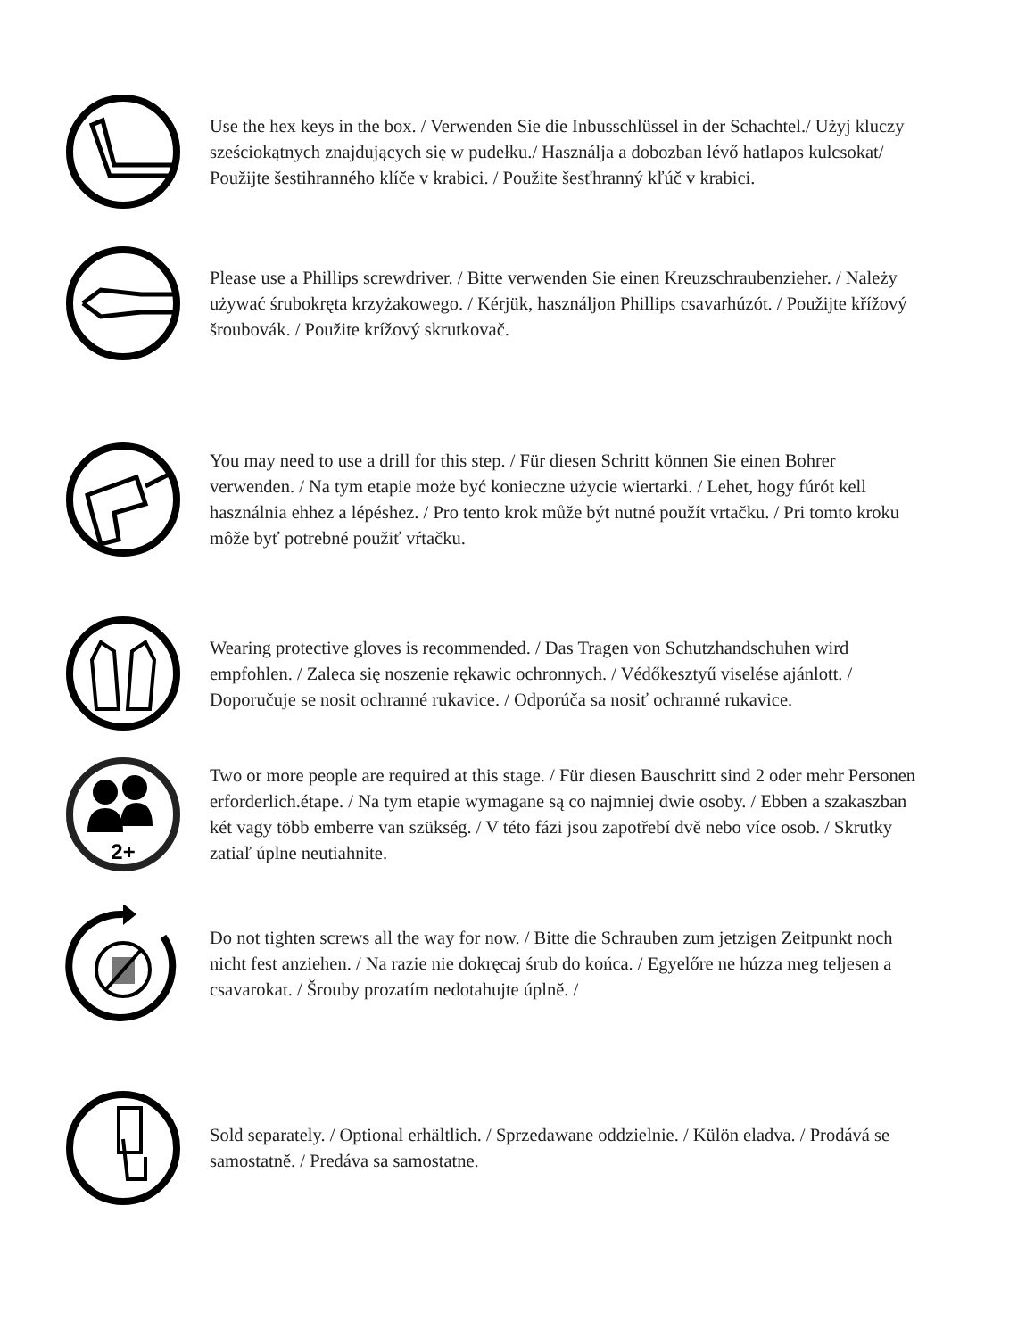Use the hex keys in the box. / Verwenden Sie die Inbusschlüssel in der Schachtel./ Użyj kluczy sześciokątnych znajdujących się w pudełku./ Használja a dobozban lévő hatlapos kulcsokat/ Použijte šestihranného klíče v krabici. / Použite šesťhranný kľúč v krabici.
Please use a Phillips screwdriver. / Bitte verwenden Sie einen Kreuzschraubenzieher. / Należy używać śrubokręta krzyżakowego. / Kérjük, használjon Phillips csavarhúzót. / Použijte křížový šroubovák. / Použite krížový skrutkovač.
You may need to use a drill for this step. / Für diesen Schritt können Sie einen Bohrer verwenden. / Na tym etapie może być konieczne użycie wiertarki. / Lehet, hogy fúrót kell használnia ehhez a lépéshez. / Pro tento krok může být nutné použít vrtačku. / Pri tomto kroku môže byť potrebné použiť vŕtačku.
Wearing protective gloves is recommended. / Das Tragen von Schutzhandschuhen wird empfohlen. / Zaleca się noszenie rękawic ochronnych. / Védőkesztyű viselése ajánlott. / Doporučuje se nosit ochranné rukavice. / Odporúča sa nosiť ochranné rukavice.
2+
Two or more people are required at this stage. / Für diesen Bauschritt sind 2 oder mehr Personen erforderlich.étape. / Na tym etapie wymagane są co najmniej dwie osoby. / Ebben a szakaszban két vagy több emberre van szükség. / V této fázi jsou zapotřebí dvě nebo více osob. / Skrutky zatiaľ úplne neutiahnite.
Do not tighten screws all the way for now. / Bitte die Schrauben zum jetzigen Zeitpunkt noch nicht fest anziehen. / Na razie nie dokręcaj śrub do końca. / Egyelőre ne húzza meg teljesen a csavarokat. / Šrouby prozatím nedotahujte úplně. /
Sold separately. / Optional erhältlich. / Sprzedawane oddzielnie. / Külön eladva. / Prodává se samostatně. / Predáva sa samostatne.